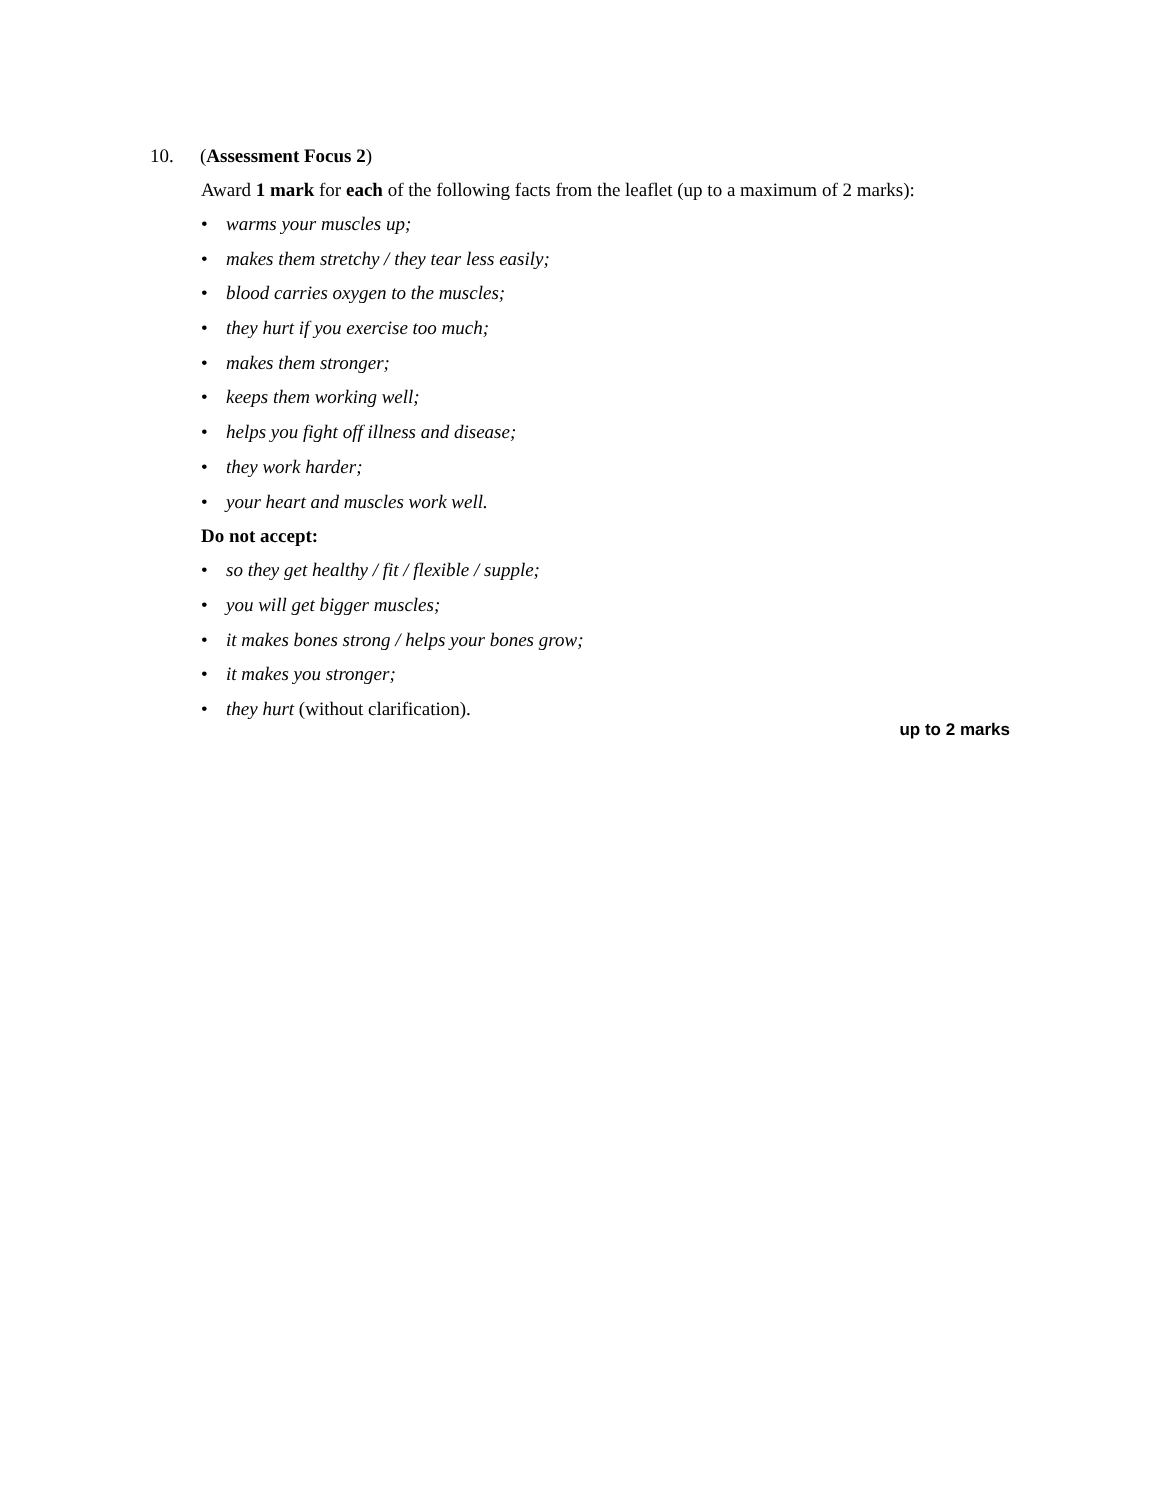10. (Assessment Focus 2)
Award 1 mark for each of the following facts from the leaflet (up to a maximum of 2 marks):
• warms your muscles up;
• makes them stretchy / they tear less easily;
• blood carries oxygen to the muscles;
• they hurt if you exercise too much;
• makes them stronger;
• keeps them working well;
• helps you fight off illness and disease;
• they work harder;
• your heart and muscles work well.
Do not accept:
• so they get healthy / fit / flexible / supple;
• you will get bigger muscles;
• it makes bones strong / helps your bones grow;
• it makes you stronger;
• they hurt (without clarification).
up to 2 marks